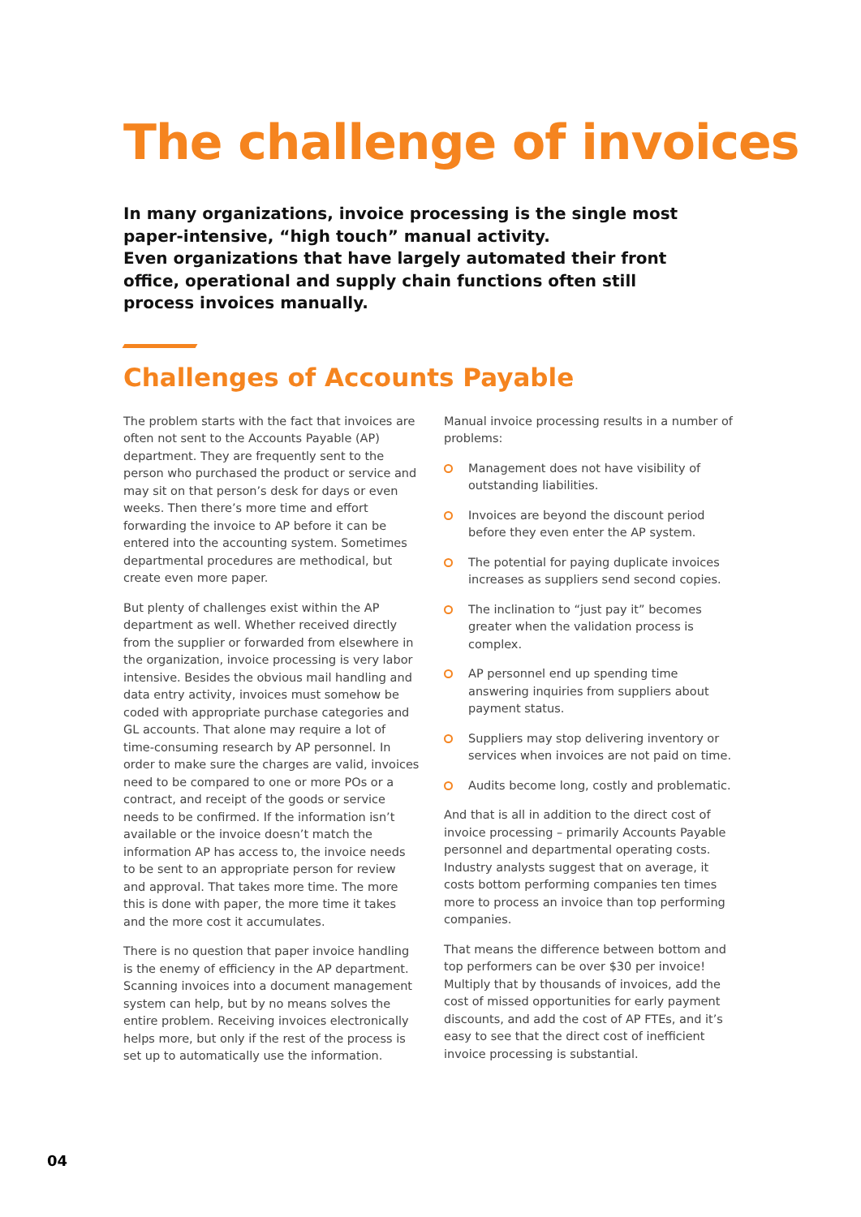The challenge of invoices
In many organizations, invoice processing is the single most paper-intensive, “high touch” manual activity.
Even organizations that have largely automated their front office, operational and supply chain functions often still process invoices manually.
Challenges of Accounts Payable
The problem starts with the fact that invoices are often not sent to the Accounts Payable (AP) department. They are frequently sent to the person who purchased the product or service and may sit on that person’s desk for days or even weeks. Then there’s more time and effort forwarding the invoice to AP before it can be entered into the accounting system. Sometimes departmental procedures are methodical, but create even more paper.
But plenty of challenges exist within the AP department as well. Whether received directly from the supplier or forwarded from elsewhere in the organization, invoice processing is very labor intensive. Besides the obvious mail handling and data entry activity, invoices must somehow be coded with appropriate purchase categories and GL accounts. That alone may require a lot of time-consuming research by AP personnel. In order to make sure the charges are valid, invoices need to be compared to one or more POs or a contract, and receipt of the goods or service needs to be confirmed. If the information isn’t available or the invoice doesn’t match the information AP has access to, the invoice needs to be sent to an appropriate person for review and approval. That takes more time. The more this is done with paper, the more time it takes and the more cost it accumulates.
There is no question that paper invoice handling is the enemy of efficiency in the AP department. Scanning invoices into a document management system can help, but by no means solves the entire problem. Receiving invoices electronically helps more, but only if the rest of the process is set up to automatically use the information.
Manual invoice processing results in a number of problems:
Management does not have visibility of outstanding liabilities.
Invoices are beyond the discount period before they even enter the AP system.
The potential for paying duplicate invoices increases as suppliers send second copies.
The inclination to “just pay it” becomes greater when the validation process is complex.
AP personnel end up spending time answering inquiries from suppliers about payment status.
Suppliers may stop delivering inventory or services when invoices are not paid on time.
Audits become long, costly and problematic.
And that is all in addition to the direct cost of invoice processing – primarily Accounts Payable personnel and departmental operating costs. Industry analysts suggest that on average, it costs bottom performing companies ten times more to process an invoice than top performing companies.
That means the difference between bottom and top performers can be over $30 per invoice! Multiply that by thousands of invoices, add the cost of missed opportunities for early payment discounts, and add the cost of AP FTEs, and it’s easy to see that the direct cost of inefficient invoice processing is substantial.
04